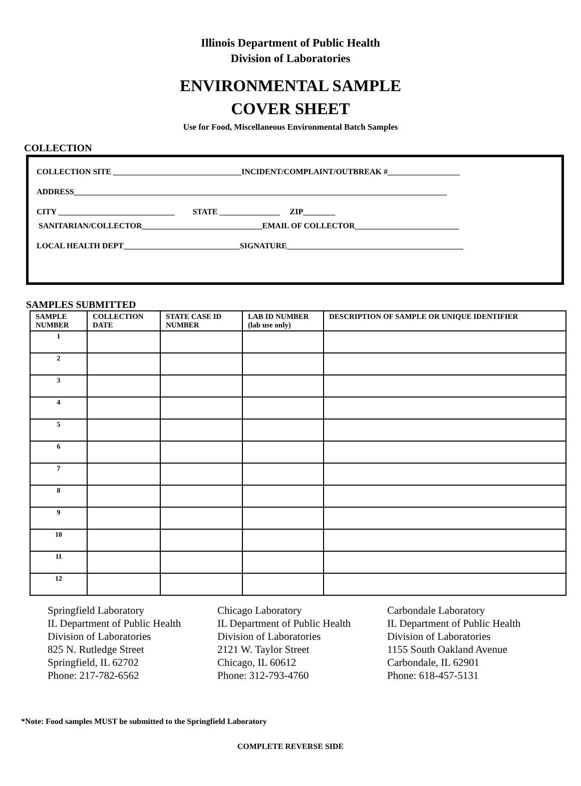Illinois Department of Public Health
Division of Laboratories
ENVIRONMENTAL SAMPLE
COVER SHEET
Use for Food, Miscellaneous Environmental Batch Samples
COLLECTION
COLLECTION SITE ________________________________INCIDENT/COMPLAINT/OUTBREAK #__________________
ADDRESS_____________________________________________________________________________________________
CITY _____________________________ STATE _______________ ZIP________
SANITARIAN/COLLECTOR______________________________EMAIL OF COLLECTOR__________________________
LOCAL HEALTH DEPT_____________________________SIGNATURE____________________________________________
SAMPLES SUBMITTED
| SAMPLE NUMBER | COLLECTION DATE | STATE CASE ID NUMBER | LAB ID NUMBER (lab use only) | DESCRIPTION OF SAMPLE OR UNIQUE IDENTIFIER |
| --- | --- | --- | --- | --- |
| 1 | | | | |
| 2 | | | | |
| 3 | | | | |
| 4 | | | | |
| 5 | | | | |
| 6 | | | | |
| 7 | | | | |
| 8 | | | | |
| 9 | | | | |
| 10 | | | | |
| 11 | | | | |
| 12 | | | | |
Springfield Laboratory
IL Department of Public Health
Division of Laboratories
825 N. Rutledge Street
Springfield, IL 62702
Phone: 217-782-6562
Chicago Laboratory
IL Department of Public Health
Division of Laboratories
2121 W. Taylor Street
Chicago, IL 60612
Phone: 312-793-4760
Carbondale Laboratory
IL Department of Public Health
Division of Laboratories
1155 South Oakland Avenue
Carbondale, IL 62901
Phone: 618-457-5131
*Note: Food samples MUST be submitted to the Springfield Laboratory
COMPLETE REVERSE SIDE